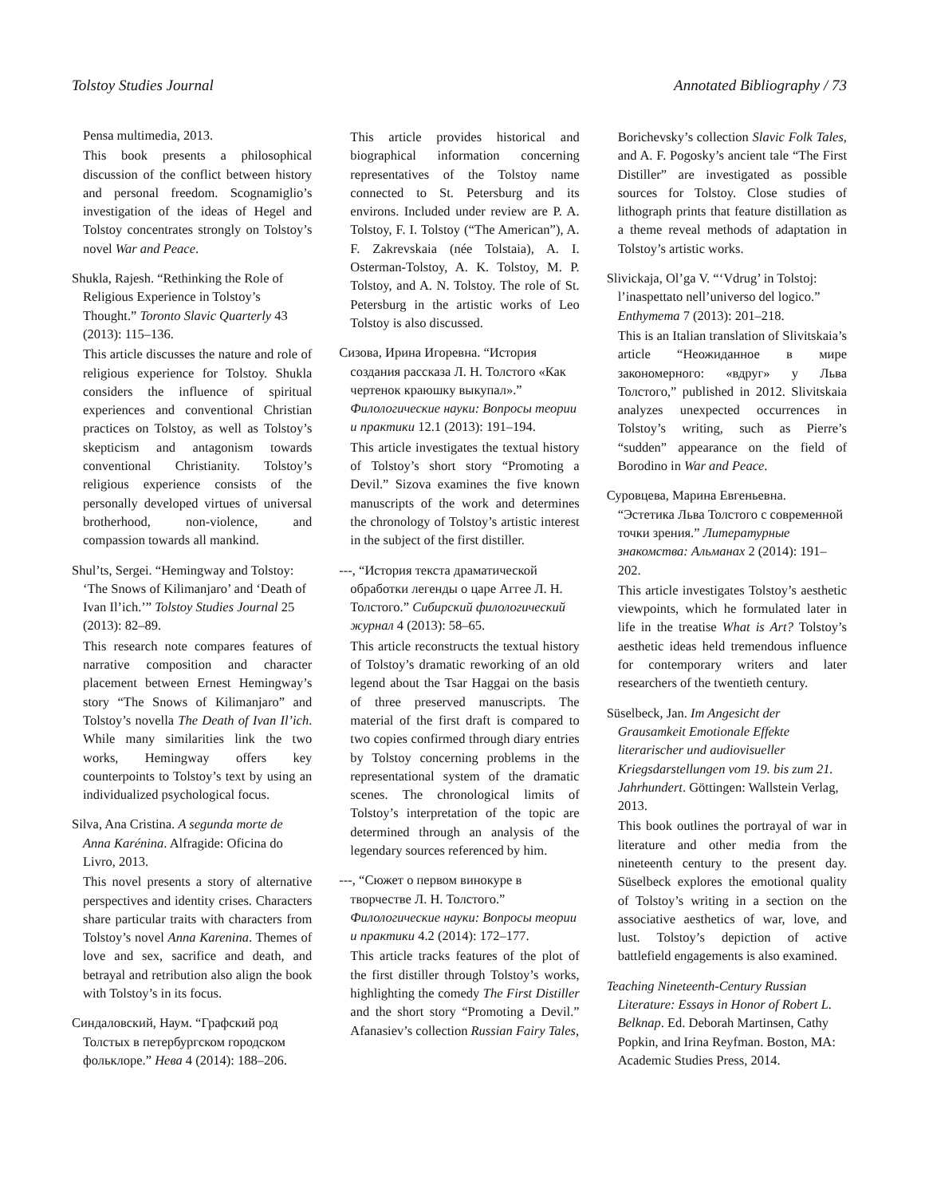Tolstoy Studies Journal Annotated Bibliography / 73
Pensa multimedia, 2013.
This book presents a philosophical discussion of the conflict between history and personal freedom. Scognamiglio’s investigation of the ideas of Hegel and Tolstoy concentrates strongly on Tolstoy’s novel War and Peace.
Shukla, Rajesh. “Rethinking the Role of
Religious Experience in Tolstoy’s Thought.” Toronto Slavic Quarterly 43 (2013): 115–136.
This article discusses the nature and role of religious experience for Tolstoy. Shukla considers the influence of spiritual experiences and conventional Christian practices on Tolstoy, as well as Tolstoy’s skepticism and antagonism towards conventional Christianity. Tolstoy’s religious experience consists of the personally developed virtues of universal brotherhood, non-violence, and compassion towards all mankind.
Shul’ts, Sergei. “Hemingway and Tolstoy:
‘The Snows of Kilimanjaro’ and ‘Death of Ivan Il’ich.’” Tolstoy Studies Journal 25 (2013): 82–89.
This research note compares features of narrative composition and character placement between Ernest Hemingway’s story “The Snows of Kilimanjaro” and Tolstoy’s novella The Death of Ivan Il’ich. While many similarities link the two works, Hemingway offers key counterpoints to Tolstoy’s text by using an individualized psychological focus.
Silva, Ana Cristina. A segunda morte de
Anna Karénina. Alfragide: Oficina do Livro, 2013.
This novel presents a story of alternative perspectives and identity crises. Characters share particular traits with characters from Tolstoy’s novel Anna Karenina. Themes of love and sex, sacrifice and death, and betrayal and retribution also align the book with Tolstoy’s in its focus.
Синдаловский, Наум. “Графский род
Толстых в петербургском городском фольклоре.” Нева 4 (2014): 188–206.
This article provides historical and biographical information concerning representatives of the Tolstoy name connected to St. Petersburg and its environs. Included under review are P. A. Tolstoy, F. I. Tolstoy (“The American”), A. F. Zakrevskaia (née Tolstaia), A. I. Osterman-Tolstoy, A. K. Tolstoy, M. P. Tolstoy, and A. N. Tolstoy. The role of St. Petersburg in the artistic works of Leo Tolstoy is also discussed.
Сизова, Ирина Игоревна. “История
создания рассказа Л. Н. Толстого «Как чертенок краюшку выкупал».” Филологические науки: Вопросы теории и практики 12.1 (2013): 191–194.
This article investigates the textual history of Tolstoy’s short story “Promoting a Devil.” Sizova examines the five known manuscripts of the work and determines the chronology of Tolstoy’s artistic interest in the subject of the first distiller.
---, “История текста драматической
обработки легенды о царе Аггее Л. Н. Толстого.” Сибирский филологический журнал 4 (2013): 58–65.
This article reconstructs the textual history of Tolstoy’s dramatic reworking of an old legend about the Tsar Haggai on the basis of three preserved manuscripts. The material of the first draft is compared to two copies confirmed through diary entries by Tolstoy concerning problems in the representational system of the dramatic scenes. The chronological limits of Tolstoy’s interpretation of the topic are determined through an analysis of the legendary sources referenced by him.
---, “Сюжет о первом винокуре в
творчестве Л. Н. Толстого.” Филологические науки: Вопросы теории и практики 4.2 (2014): 172–177.
This article tracks features of the plot of the first distiller through Tolstoy’s works, highlighting the comedy The First Distiller and the short story “Promoting a Devil.” Afanasiev’s collection Russian Fairy Tales,
Borichevsky’s collection Slavic Folk Tales, and A. F. Pogosky’s ancient tale “The First Distiller” are investigated as possible sources for Tolstoy. Close studies of lithograph prints that feature distillation as a theme reveal methods of adaptation in Tolstoy’s artistic works.
Slivickaja, Ol’ga V. “‘Vdrug’ in Tolstoj:
l’inaspettato nell’universo del logico.” Enthymema 7 (2013): 201–218.
This is an Italian translation of Slivitskaia’s article “Неожиданное в мире закономерного: «вдруг» у Льва Толстого,” published in 2012. Slivitskaia analyzes unexpected occurrences in Tolstoy’s writing, such as Pierre’s “sudden” appearance on the field of Borodino in War and Peace.
Суровцева, Марина Евгеньевна.
“Эстетика Льва Толстого с современной точки зрения.” Литературные знакомства: Альманах 2 (2014): 191–202.
This article investigates Tolstoy’s aesthetic viewpoints, which he formulated later in life in the treatise What is Art? Tolstoy’s aesthetic ideas held tremendous influence for contemporary writers and later researchers of the twentieth century.
Süselbeck, Jan. Im Angesicht der
Grausamkeit Emotionale Effekte literarischer und audiovisueller Kriegsdarstellungen vom 19. bis zum 21. Jahrhundert. Göttingen: Wallstein Verlag, 2013.
This book outlines the portrayal of war in literature and other media from the nineteenth century to the present day. Süselbeck explores the emotional quality of Tolstoy’s writing in a section on the associative aesthetics of war, love, and lust. Tolstoy’s depiction of active battlefield engagements is also examined.
Teaching Nineteenth-Century Russian
Literature: Essays in Honor of Robert L. Belknap. Ed. Deborah Martinsen, Cathy Popkin, and Irina Reyfman. Boston, MA: Academic Studies Press, 2014.